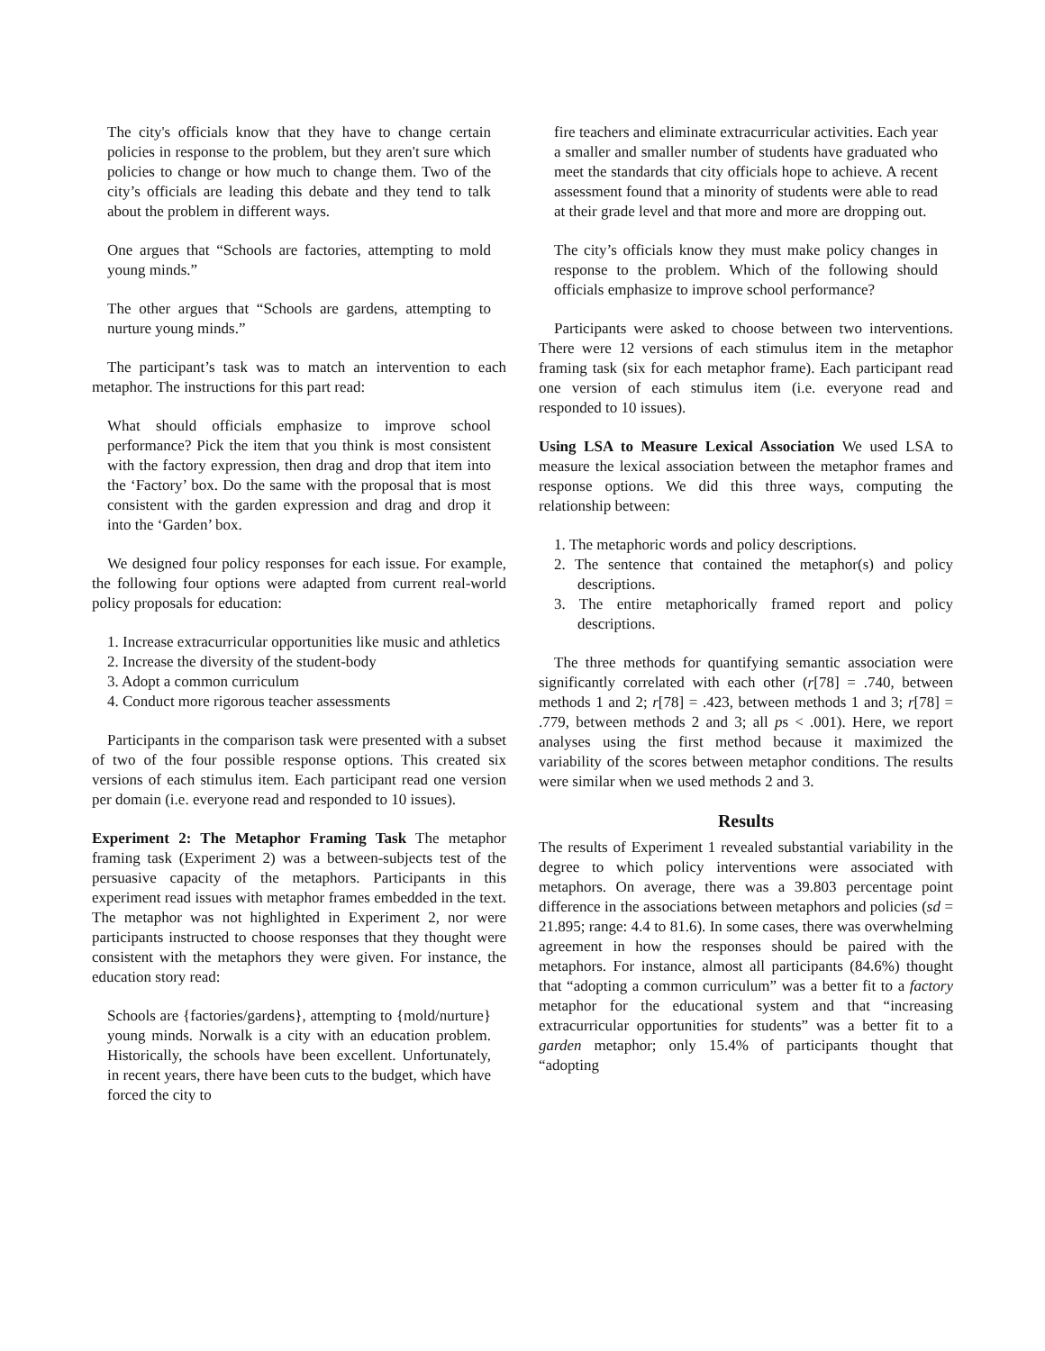The city's officials know that they have to change certain policies in response to the problem, but they aren't sure which policies to change or how much to change them. Two of the city’s officials are leading this debate and they tend to talk about the problem in different ways.
One argues that “Schools are factories, attempting to mold young minds.”
The other argues that “Schools are gardens, attempting to nurture young minds.”
The participant’s task was to match an intervention to each metaphor. The instructions for this part read:
What should officials emphasize to improve school performance? Pick the item that you think is most consistent with the factory expression, then drag and drop that item into the ‘Factory’ box. Do the same with the proposal that is most consistent with the garden expression and drag and drop it into the ‘Garden’ box.
We designed four policy responses for each issue. For example, the following four options were adapted from current real-world policy proposals for education:
1. Increase extracurricular opportunities like music and athletics
2. Increase the diversity of the student-body
3. Adopt a common curriculum
4. Conduct more rigorous teacher assessments
Participants in the comparison task were presented with a subset of two of the four possible response options. This created six versions of each stimulus item. Each participant read one version per domain (i.e. everyone read and responded to 10 issues).
Experiment 2: The Metaphor Framing Task The metaphor framing task (Experiment 2) was a between-subjects test of the persuasive capacity of the metaphors. Participants in this experiment read issues with metaphor frames embedded in the text. The metaphor was not highlighted in Experiment 2, nor were participants instructed to choose responses that they thought were consistent with the metaphors they were given. For instance, the education story read:
Schools are {factories/gardens}, attempting to {mold/nurture} young minds. Norwalk is a city with an education problem. Historically, the schools have been excellent. Unfortunately, in recent years, there have been cuts to the budget, which have forced the city to
fire teachers and eliminate extracurricular activities. Each year a smaller and smaller number of students have graduated who meet the standards that city officials hope to achieve. A recent assessment found that a minority of students were able to read at their grade level and that more and more are dropping out.
The city’s officials know they must make policy changes in response to the problem. Which of the following should officials emphasize to improve school performance?
Participants were asked to choose between two interventions. There were 12 versions of each stimulus item in the metaphor framing task (six for each metaphor frame). Each participant read one version of each stimulus item (i.e. everyone read and responded to 10 issues).
Using LSA to Measure Lexical Association We used LSA to measure the lexical association between the metaphor frames and response options. We did this three ways, computing the relationship between:
1. The metaphoric words and policy descriptions.
2. The sentence that contained the metaphor(s) and policy descriptions.
3. The entire metaphorically framed report and policy descriptions.
The three methods for quantifying semantic association were significantly correlated with each other (r[78] = .740, between methods 1 and 2; r[78] = .423, between methods 1 and 3; r[78] = .779, between methods 2 and 3; all ps < .001). Here, we report analyses using the first method because it maximized the variability of the scores between metaphor conditions. The results were similar when we used methods 2 and 3.
Results
The results of Experiment 1 revealed substantial variability in the degree to which policy interventions were associated with metaphors. On average, there was a 39.803 percentage point difference in the associations between metaphors and policies (sd = 21.895; range: 4.4 to 81.6). In some cases, there was overwhelming agreement in how the responses should be paired with the metaphors. For instance, almost all participants (84.6%) thought that “adopting a common curriculum” was a better fit to a factory metaphor for the educational system and that “increasing extracurricular opportunities for students” was a better fit to a garden metaphor; only 15.4% of participants thought that “adopting